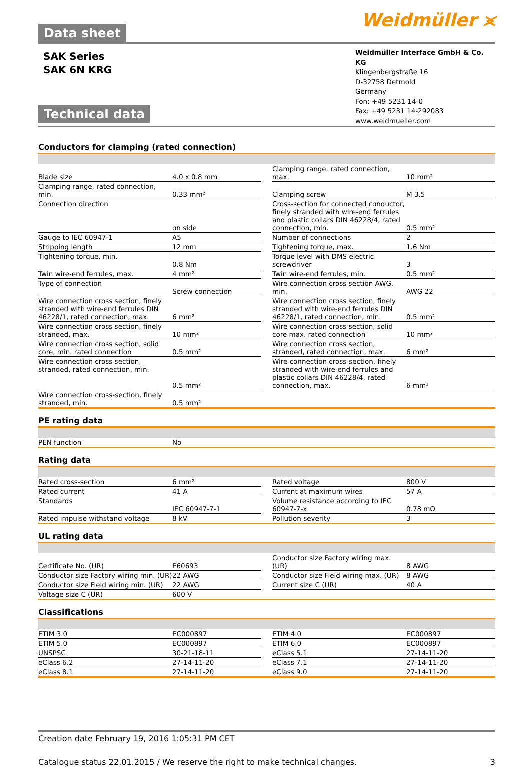Data sheet
Weidmüller ⪤
SAK Series
SAK 6N KRG
Technical data
Weidmüller Interface GmbH & Co. KG
Klingenbergstraße 16
D-32758 Detmold
Germany
Fon: +49 5231 14-0
Fax: +49 5231 14-292083
www.weidmueller.com
Conductors for clamping (rated connection)
| Blade size | 4.0 x 0.8 mm | | Clamping range, rated connection, max. | 10 mm² |
| Clamping range, rated connection, min. | 0.33 mm² | | Clamping screw | M 3.5 |
| Connection direction | on side | | Cross-section for connected conductor, finely stranded with wire-end ferrules and plastic collars DIN 46228/4, rated connection, min. | 0.5 mm² |
| Gauge to IEC 60947-1 | A5 | | Number of connections | 2 |
| Stripping length | 12 mm | | Tightening torque, max. | 1.6 Nm |
| Tightening torque, min. | 0.8 Nm | | Torque level with DMS electric screwdriver | 3 |
| Twin wire-end ferrules, max. | 4 mm² | | Twin wire-end ferrules, min. | 0.5 mm² |
| Type of connection | Screw connection | | Wire connection cross section AWG, min. | AWG 22 |
| Wire connection cross section, finely stranded with wire-end ferrules DIN 46228/1, rated connection, max. | 6 mm² | | Wire connection cross section, finely stranded with wire-end ferrules DIN 46228/1, rated connection, min. | 0.5 mm² |
| Wire connection cross section, finely stranded, max. | 10 mm² | | Wire connection cross section, solid core max. rated connection | 10 mm² |
| Wire connection cross section, solid core, min. rated connection | 0.5 mm² | | Wire connection cross section, stranded, rated connection, max. | 6 mm² |
| Wire connection cross section, stranded, rated connection, min. | 0.5 mm² | | Wire connection cross-section, finely stranded with wire-end ferrules and plastic collars DIN 46228/4, rated connection, max. | 6 mm² |
| Wire connection cross-section, finely stranded, min. | 0.5 mm² | | | |
PE rating data
| PEN function | No |
Rating data
| Rated cross-section | 6 mm² | | Rated voltage | 800 V |
| Rated current | 41 A | | Current at maximum wires | 57 A |
| Standards | IEC 60947-7-1 | | Volume resistance according to IEC 60947-7-x | 0.78 mΩ |
| Rated impulse withstand voltage | 8 kV | | Pollution severity | 3 |
UL rating data
| Certificate No. (UR) | E60693 | | Conductor size Factory wiring max. (UR) | 8 AWG |
| Conductor size Factory wiring min. (UR) | 22 AWG | | Conductor size Field wiring max. (UR) | 8 AWG |
| Conductor size Field wiring min. (UR) | 22 AWG | | Current size C (UR) | 40 A |
| Voltage size C (UR) | 600 V | | | |
Classifications
| ETIM 3.0 | EC000897 | | ETIM 4.0 | EC000897 |
| ETIM 5.0 | EC000897 | | ETIM 6.0 | EC000897 |
| UNSPSC | 30-21-18-11 | | eClass 5.1 | 27-14-11-20 |
| eClass 6.2 | 27-14-11-20 | | eClass 7.1 | 27-14-11-20 |
| eClass 8.1 | 27-14-11-20 | | eClass 9.0 | 27-14-11-20 |
Creation date February 19, 2016 1:05:31 PM CET
Catalogue status 22.01.2015 / We reserve the right to make technical changes. 3